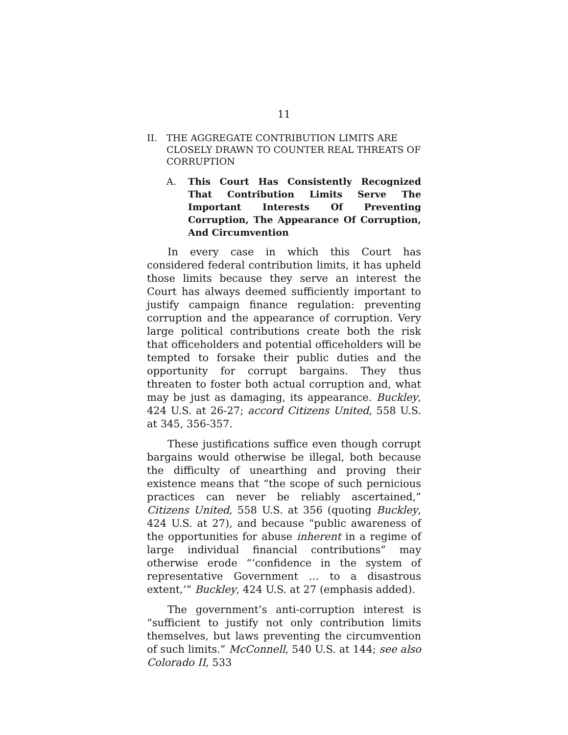11
II. THE AGGREGATE CONTRIBUTION LIMITS ARE CLOSELY DRAWN TO COUNTER REAL THREATS OF CORRUPTION
A. This Court Has Consistently Recognized That Contribution Limits Serve The Important Interests Of Preventing Corruption, The Appearance Of Corruption, And Circumvention
In every case in which this Court has considered federal contribution limits, it has upheld those limits because they serve an interest the Court has always deemed sufficiently important to justify campaign finance regulation: preventing corruption and the appearance of corruption. Very large political contributions create both the risk that officeholders and potential officeholders will be tempted to forsake their public duties and the opportunity for corrupt bargains. They thus threaten to foster both actual corruption and, what may be just as damaging, its appearance. Buckley, 424 U.S. at 26-27; accord Citizens United, 558 U.S. at 345, 356-357.
These justifications suffice even though corrupt bargains would otherwise be illegal, both because the difficulty of unearthing and proving their existence means that “the scope of such pernicious practices can never be reliably ascertained,” Citizens United, 558 U.S. at 356 (quoting Buckley, 424 U.S. at 27), and because “public awareness of the opportunities for abuse inherent in a regime of large individual financial contributions” may otherwise erode “‘confidence in the system of representative Government … to a disastrous extent,’” Buckley, 424 U.S. at 27 (emphasis added).
The government’s anti-corruption interest is “sufficient to justify not only contribution limits themselves, but laws preventing the circumvention of such limits.” McConnell, 540 U.S. at 144; see also Colorado II, 533